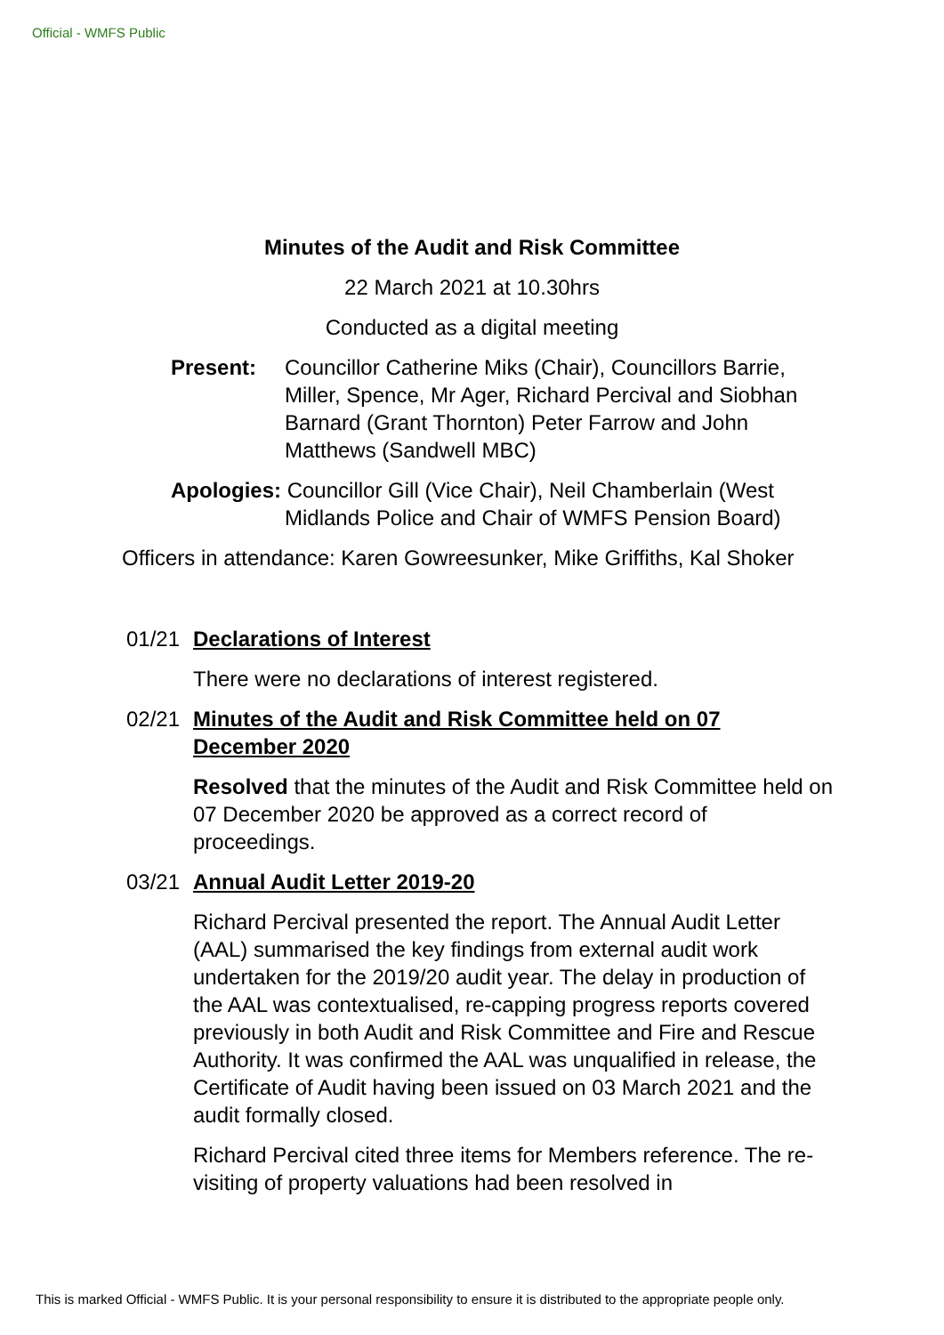Official - WMFS Public
Minutes of the Audit and Risk Committee
22 March 2021 at 10.30hrs
Conducted as a digital meeting
Present: Councillor Catherine Miks (Chair), Councillors Barrie, Miller, Spence, Mr Ager, Richard Percival and Siobhan Barnard (Grant Thornton) Peter Farrow and John Matthews (Sandwell MBC)
Apologies: Councillor Gill (Vice Chair), Neil Chamberlain (West
Midlands Police and Chair of WMFS Pension Board)
Officers in attendance: Karen Gowreesunker, Mike Griffiths, Kal Shoker
01/21 Declarations of Interest
There were no declarations of interest registered.
02/21 Minutes of the Audit and Risk Committee held on 07 December 2020
Resolved that the minutes of the Audit and Risk Committee held on 07 December 2020 be approved as a correct record of proceedings.
03/21 Annual Audit Letter 2019-20
Richard Percival presented the report. The Annual Audit Letter (AAL) summarised the key findings from external audit work undertaken for the 2019/20 audit year. The delay in production of the AAL was contextualised, re-capping progress reports covered previously in both Audit and Risk Committee and Fire and Rescue Authority. It was confirmed the AAL was unqualified in release, the Certificate of Audit having been issued on 03 March 2021 and the audit formally closed.
Richard Percival cited three items for Members reference. The re-visiting of property valuations had been resolved in
This is marked Official - WMFS Public. It is your personal responsibility to ensure it is distributed to the appropriate people only.